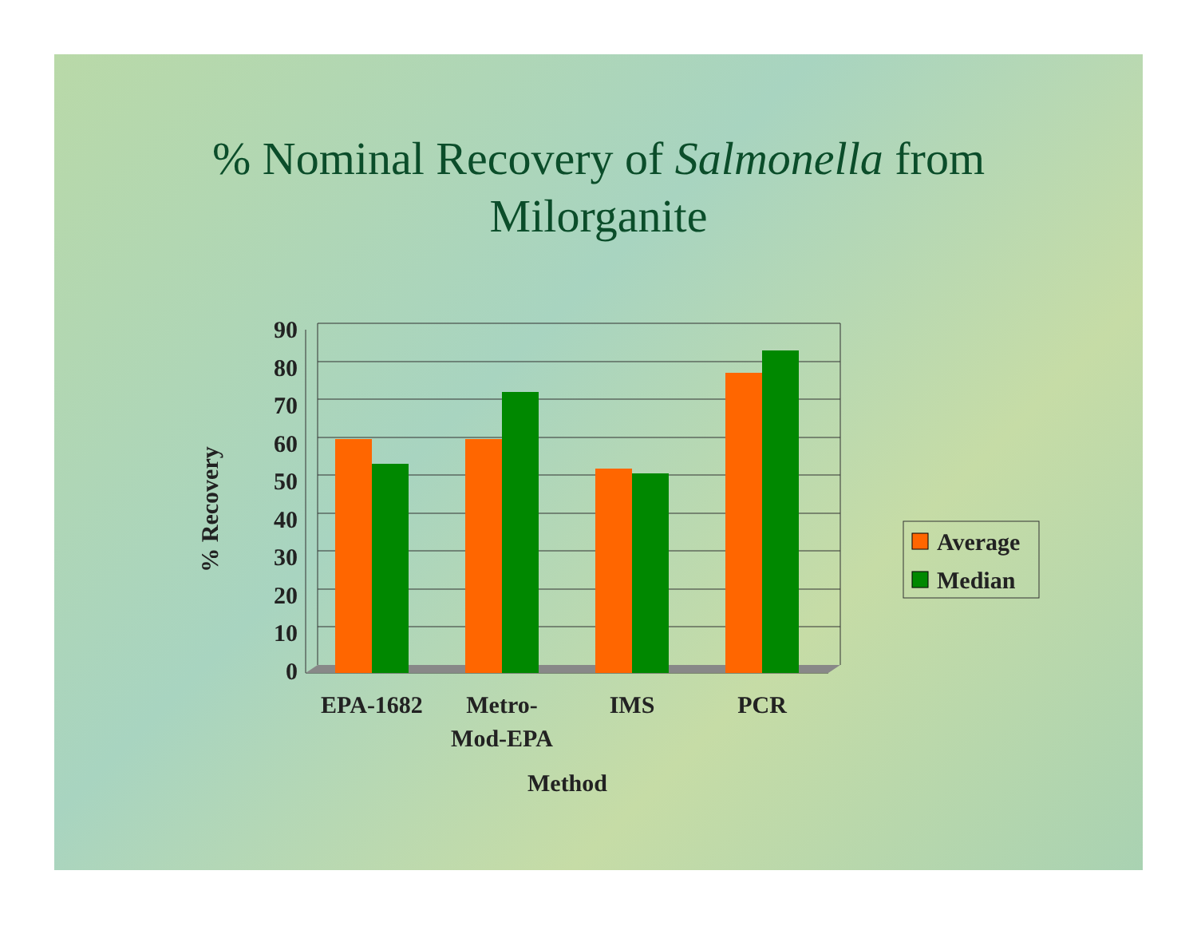% Nominal Recovery of Salmonella from
Milorganite
90
80
70
60
50
40
30
20
10
0
% Recovery
EPA-1682
Metro-
Mod-EPA
IMS
PCR
Method
Average
Median